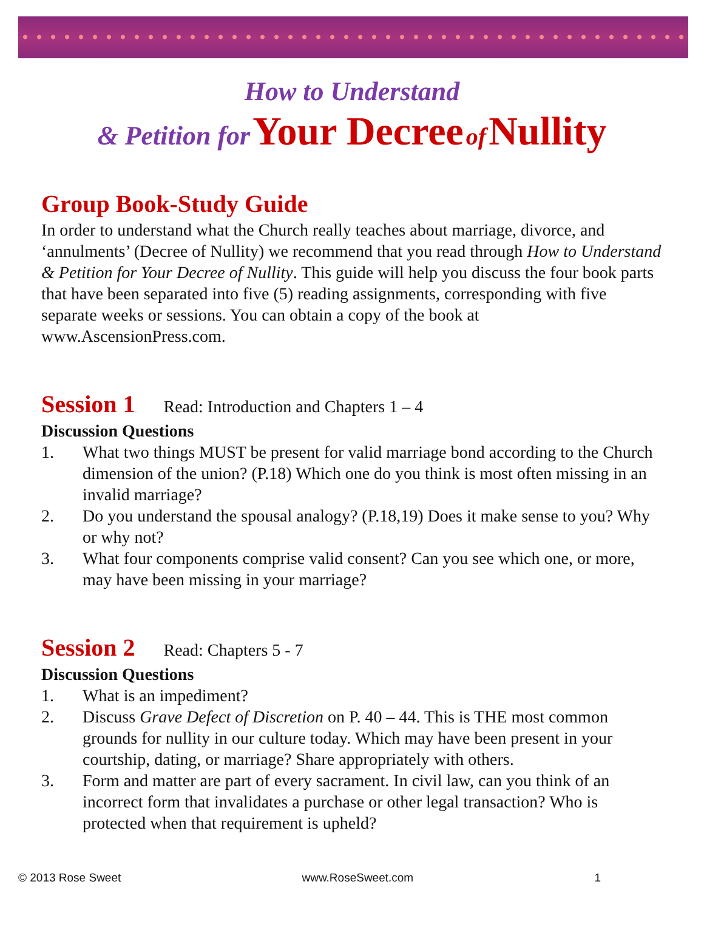How to Understand
& Petition for Your Decree of Nullity
Group Book-Study Guide
In order to understand what the Church really teaches about marriage, divorce, and ‘annulments’ (Decree of Nullity) we recommend that you read through How to Understand & Petition for Your Decree of Nullity. This guide will help you discuss the four book parts that have been separated into five (5) reading assignments, corresponding with five separate weeks or sessions. You can obtain a copy of the book at www.AscensionPress.com.
Session 1 Read: Introduction and Chapters 1 – 4
Discussion Questions
1. What two things MUST be present for valid marriage bond according to the Church dimension of the union? (P.18) Which one do you think is most often missing in an invalid marriage?
2. Do you understand the spousal analogy? (P.18,19) Does it make sense to you? Why or why not?
3. What four components comprise valid consent? Can you see which one, or more, may have been missing in your marriage?
Session 2 Read: Chapters 5 - 7
Discussion Questions
1. What is an impediment?
2. Discuss Grave Defect of Discretion on P. 40 – 44. This is THE most common grounds for nullity in our culture today. Which may have been present in your courtship, dating, or marriage? Share appropriately with others.
3. Form and matter are part of every sacrament. In civil law, can you think of an incorrect form that invalidates a purchase or other legal transaction? Who is protected when that requirement is upheld?
© 2013 Rose Sweet www.RoseSweet.com 1